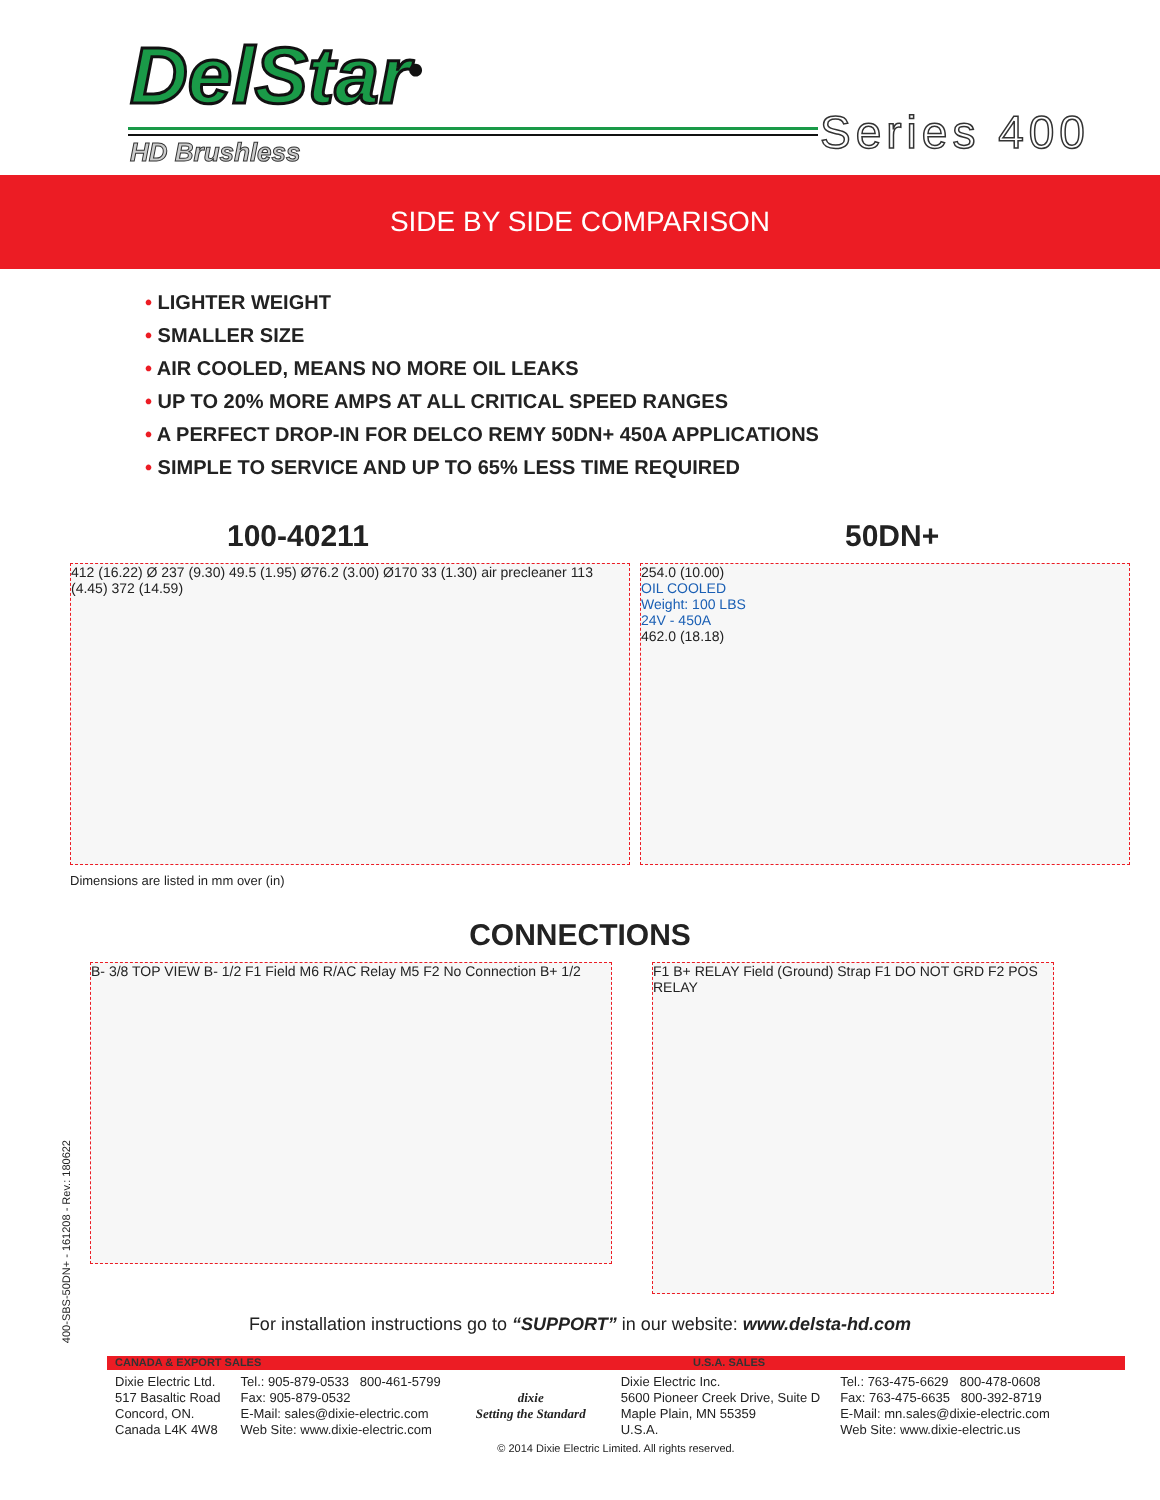DelStar<sup>®</sup>
HD Brushless Series 400
SIDE BY SIDE COMPARISON
• LIGHTER WEIGHT
• SMALLER SIZE
• AIR COOLED, MEANS NO MORE OIL LEAKS
• UP TO 20% MORE AMPS AT ALL CRITICAL SPEED RANGES
• A PERFECT DROP-IN FOR DELCO REMY 50DN+ 450A APPLICATIONS
• SIMPLE TO SERVICE AND UP TO 65% LESS TIME REQUIRED
100-40211
412 (16.22) Ø 237 (9.30) 49.5 (1.95) Ø76.2 (3.00) Ø170 33 (1.30) air precleaner 113 (4.45) 372 (14.59)
Dimensions are listed in mm over (in)
50DN+
254.0 (10.00)
OIL COOLED
Weight: 100 LBS
24V - 450A
462.0 (18.18)
CONNECTIONS
B- 3/8 TOP VIEW B- 1/2 F1 Field M6 R/AC Relay M5 F2 No Connection B+ 1/2
F1 B+ RELAY Field (Ground) Strap F1 DO NOT GRD F2 POS RELAY
400-SBS-50DN+ - 161208 - Rev.: 180622
For installation instructions go to “SUPPORT” in our website: www.delsta-hd.com
CANADA & EXPORT SALES U.S.A. SALES
Dixie Electric Ltd.
517 Basaltic Road
Concord, ON.
Canada L4K 4W8
Tel.: 905-879-0533 800-461-5799
Fax: 905-879-0532
E-Mail: sales@dixie-electric.com
Web Site: www.dixie-electric.com
dixie
Setting the Standard
Dixie Electric Inc.
5600 Pioneer Creek Drive, Suite D
Maple Plain, MN 55359
U.S.A.
Tel.: 763-475-6629 800-478-0608
Fax: 763-475-6635 800-392-8719
E-Mail: mn.sales@dixie-electric.com
Web Site: www.dixie-electric.us
© 2014 Dixie Electric Limited. All rights reserved.